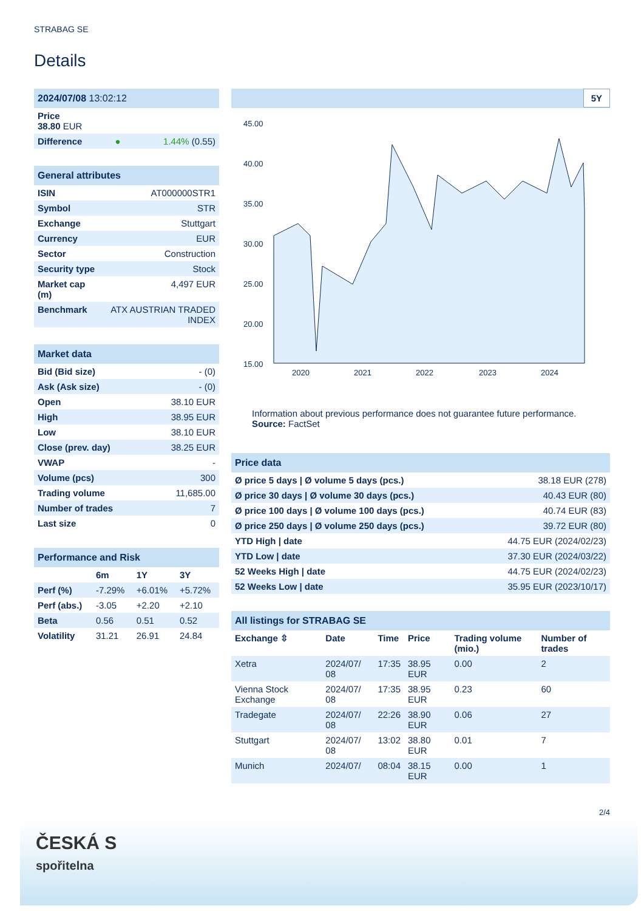STRABAG SE
Details
| 2024/07/08 13:02:12 | | |
| Price 38.80 EUR | | |
| Difference | ● | 1.44% (0.55) |
| General attributes | |
| ISIN | AT000000STR1 |
| Symbol | STR |
| Exchange | Stuttgart |
| Currency | EUR |
| Sector | Construction |
| Security type | Stock |
| Market cap (m) | 4,497 EUR |
| Benchmark | ATX AUSTRIAN TRADED INDEX |
| Market data | |
| Bid (Bid size) | - (0) |
| Ask (Ask size) | - (0) |
| Open | 38.10 EUR |
| High | 38.95 EUR |
| Low | 38.10 EUR |
| Close (prev. day) | 38.25 EUR |
| VWAP | - |
| Volume (pcs) | 300 |
| Trading volume | 11,685.00 |
| Number of trades | 7 |
| Last size | 0 |
| Performance and Risk | | | |
| | 6m | 1Y | 3Y |
| Perf (%) | -7.29% | +6.01% | +5.72% |
| Perf (abs.) | -3.05 | +2.20 | +2.10 |
| Beta | 0.56 | 0.51 | 0.52 |
| Volatility | 31.21 | 26.91 | 24.84 |
5Y
45.00
40.00
35.00
30.00
25.00
20.00
15.00
2020
2021
2022
2023
2024
Information about previous performance does not guarantee future performance.
Source: FactSet
| Price data | |
| Ø price 5 days / Ø volume 5 days (pcs.) | 38.18 EUR (278) |
| Ø price 30 days / Ø volume 30 days (pcs.) | 40.43 EUR (80) |
| Ø price 100 days / Ø volume 100 days (pcs.) | 40.74 EUR (83) |
| Ø price 250 days / Ø volume 250 days (pcs.) | 39.72 EUR (80) |
| YTD High / date | 44.75 EUR (2024/02/23) |
| YTD Low / date | 37.30 EUR (2024/03/22) |
| 52 Weeks High / date | 44.75 EUR (2024/02/23) |
| 52 Weeks Low / date | 35.95 EUR (2023/10/17) |
| All listings for STRABAG SE | | | | | |
| Exchange ⇳ | Date | Time | Price | Trading volume (mio.) | Number of trades |
| Xetra | 2024/07/ 08 | 17:35 | 38.95 EUR | 0.00 | 2 |
| Vienna Stock Exchange | 2024/07/ 08 | 17:35 | 38.95 EUR | 0.23 | 60 |
| Tradegate | 2024/07/ 08 | 22:26 | 38.90 EUR | 0.06 | 27 |
| Stuttgart | 2024/07/ 08 | 13:02 | 38.80 EUR | 0.01 | 7 |
| Munich | 2024/07/ | 08:04 | 38.15 EUR | 0.00 | 1 |
2/4
ČESKÁ S
spořitelna